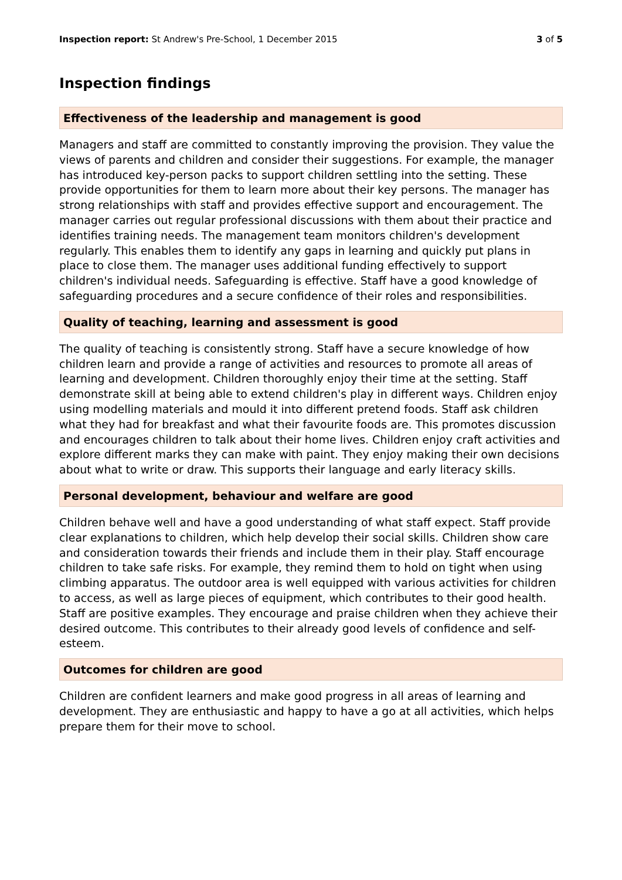Inspection report: St Andrew's Pre-School, 1 December 2015
3 of 5
Inspection findings
Effectiveness of the leadership and management is good
Managers and staff are committed to constantly improving the provision. They value the views of parents and children and consider their suggestions. For example, the manager has introduced key-person packs to support children settling into the setting. These provide opportunities for them to learn more about their key persons. The manager has strong relationships with staff and provides effective support and encouragement. The manager carries out regular professional discussions with them about their practice and identifies training needs. The management team monitors children's development regularly. This enables them to identify any gaps in learning and quickly put plans in place to close them. The manager uses additional funding effectively to support children's individual needs. Safeguarding is effective. Staff have a good knowledge of safeguarding procedures and a secure confidence of their roles and responsibilities.
Quality of teaching, learning and assessment is good
The quality of teaching is consistently strong. Staff have a secure knowledge of how children learn and provide a range of activities and resources to promote all areas of learning and development. Children thoroughly enjoy their time at the setting. Staff demonstrate skill at being able to extend children's play in different ways. Children enjoy using modelling materials and mould it into different pretend foods. Staff ask children what they had for breakfast and what their favourite foods are. This promotes discussion and encourages children to talk about their home lives. Children enjoy craft activities and explore different marks they can make with paint. They enjoy making their own decisions about what to write or draw. This supports their language and early literacy skills.
Personal development, behaviour and welfare are good
Children behave well and have a good understanding of what staff expect. Staff provide clear explanations to children, which help develop their social skills. Children show care and consideration towards their friends and include them in their play. Staff encourage children to take safe risks. For example, they remind them to hold on tight when using climbing apparatus. The outdoor area is well equipped with various activities for children to access, as well as large pieces of equipment, which contributes to their good health. Staff are positive examples. They encourage and praise children when they achieve their desired outcome. This contributes to their already good levels of confidence and self-esteem.
Outcomes for children are good
Children are confident learners and make good progress in all areas of learning and development. They are enthusiastic and happy to have a go at all activities, which helps prepare them for their move to school.